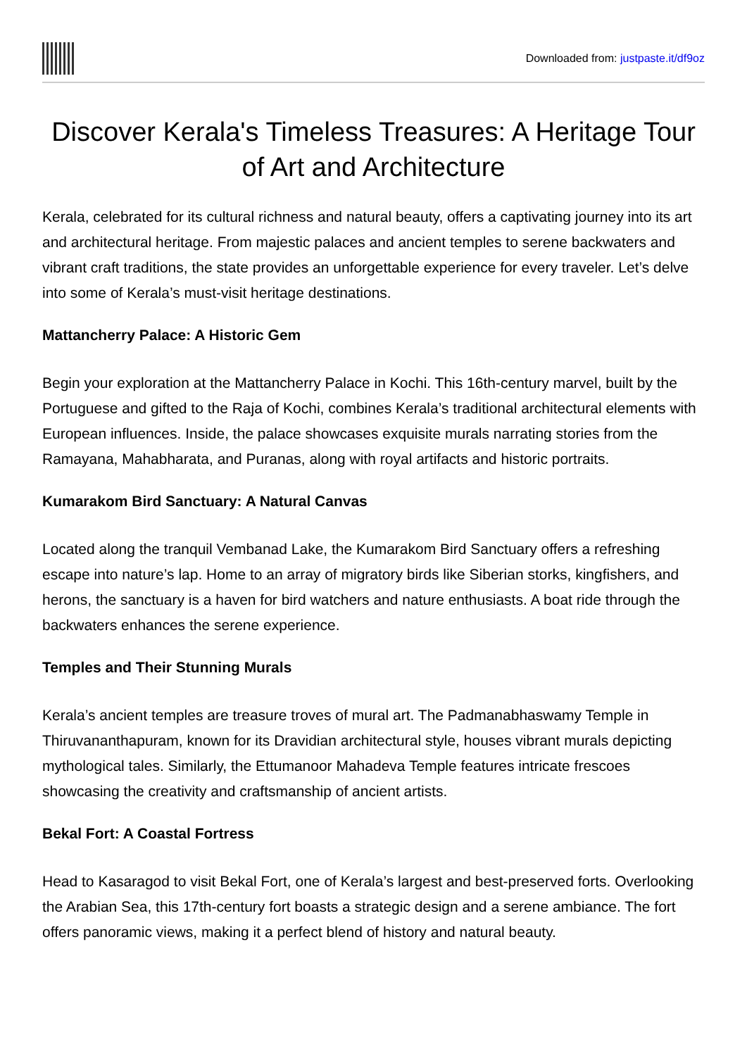Downloaded from: justpaste.it/df9oz
Discover Kerala's Timeless Treasures: A Heritage Tour of Art and Architecture
Kerala, celebrated for its cultural richness and natural beauty, offers a captivating journey into its art and architectural heritage. From majestic palaces and ancient temples to serene backwaters and vibrant craft traditions, the state provides an unforgettable experience for every traveler. Let’s delve into some of Kerala’s must-visit heritage destinations.
Mattancherry Palace: A Historic Gem
Begin your exploration at the Mattancherry Palace in Kochi. This 16th-century marvel, built by the Portuguese and gifted to the Raja of Kochi, combines Kerala’s traditional architectural elements with European influences. Inside, the palace showcases exquisite murals narrating stories from the Ramayana, Mahabharata, and Puranas, along with royal artifacts and historic portraits.
Kumarakom Bird Sanctuary: A Natural Canvas
Located along the tranquil Vembanad Lake, the Kumarakom Bird Sanctuary offers a refreshing escape into nature’s lap. Home to an array of migratory birds like Siberian storks, kingfishers, and herons, the sanctuary is a haven for bird watchers and nature enthusiasts. A boat ride through the backwaters enhances the serene experience.
Temples and Their Stunning Murals
Kerala’s ancient temples are treasure troves of mural art. The Padmanabhaswamy Temple in Thiruvananthapuram, known for its Dravidian architectural style, houses vibrant murals depicting mythological tales. Similarly, the Ettumanoor Mahadeva Temple features intricate frescoes showcasing the creativity and craftsmanship of ancient artists.
Bekal Fort: A Coastal Fortress
Head to Kasaragod to visit Bekal Fort, one of Kerala’s largest and best-preserved forts. Overlooking the Arabian Sea, this 17th-century fort boasts a strategic design and a serene ambiance. The fort offers panoramic views, making it a perfect blend of history and natural beauty.